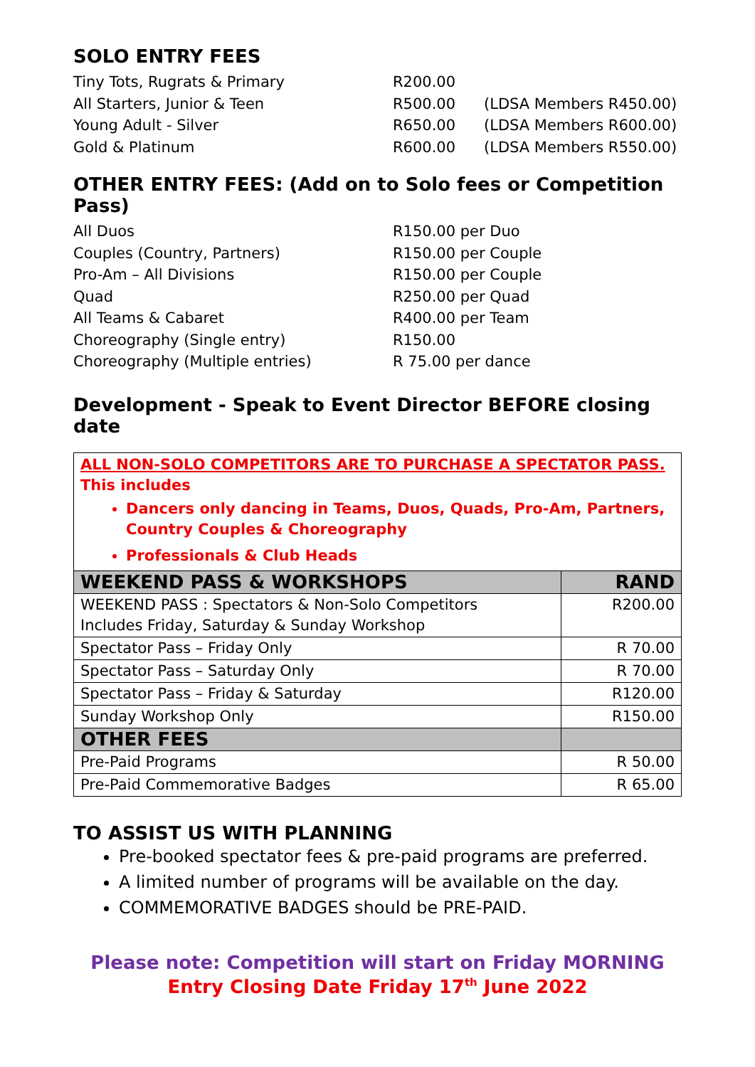SOLO ENTRY FEES
Tiny Tots, Rugrats & Primary R200.00
All Starters, Junior & Teen R500.00 (LDSA Members R450.00)
Young Adult - Silver R650.00 (LDSA Members R600.00)
Gold & Platinum R600.00 (LDSA Members R550.00)
OTHER ENTRY FEES: (Add on to Solo fees or Competition Pass)
All Duos R150.00 per Duo
Couples (Country, Partners) R150.00 per Couple
Pro-Am – All Divisions R150.00 per Couple
Quad R250.00 per Quad
All Teams & Cabaret R400.00 per Team
Choreography (Single entry) R150.00
Choreography (Multiple entries) R 75.00 per dance
Development - Speak to Event Director BEFORE closing date
| ALL NON-SOLO COMPETITORS ARE TO PURCHASE A SPECTATOR PASS. This includes Dancers only dancing in Teams, Duos, Quads, Pro-Am, Partners, Country Couples & Choreography Professionals & Club Heads | |
| WEEKEND PASS & WORKSHOPS | RAND |
| WEEKEND PASS : Spectators & Non-Solo Competitors Includes Friday, Saturday & Sunday Workshop | R200.00 |
| Spectator Pass – Friday Only | R 70.00 |
| Spectator Pass – Saturday Only | R 70.00 |
| Spectator Pass – Friday & Saturday | R120.00 |
| Sunday Workshop Only | R150.00 |
| OTHER FEES | |
| Pre-Paid Programs | R 50.00 |
| Pre-Paid Commemorative Badges | R 65.00 |
TO ASSIST US WITH PLANNING
Pre-booked spectator fees & pre-paid programs are preferred.
A limited number of programs will be available on the day.
COMMEMORATIVE BADGES should be PRE-PAID.
Please note: Competition will start on Friday MORNING
Entry Closing Date Friday 17<sup>th</sup> June 2022